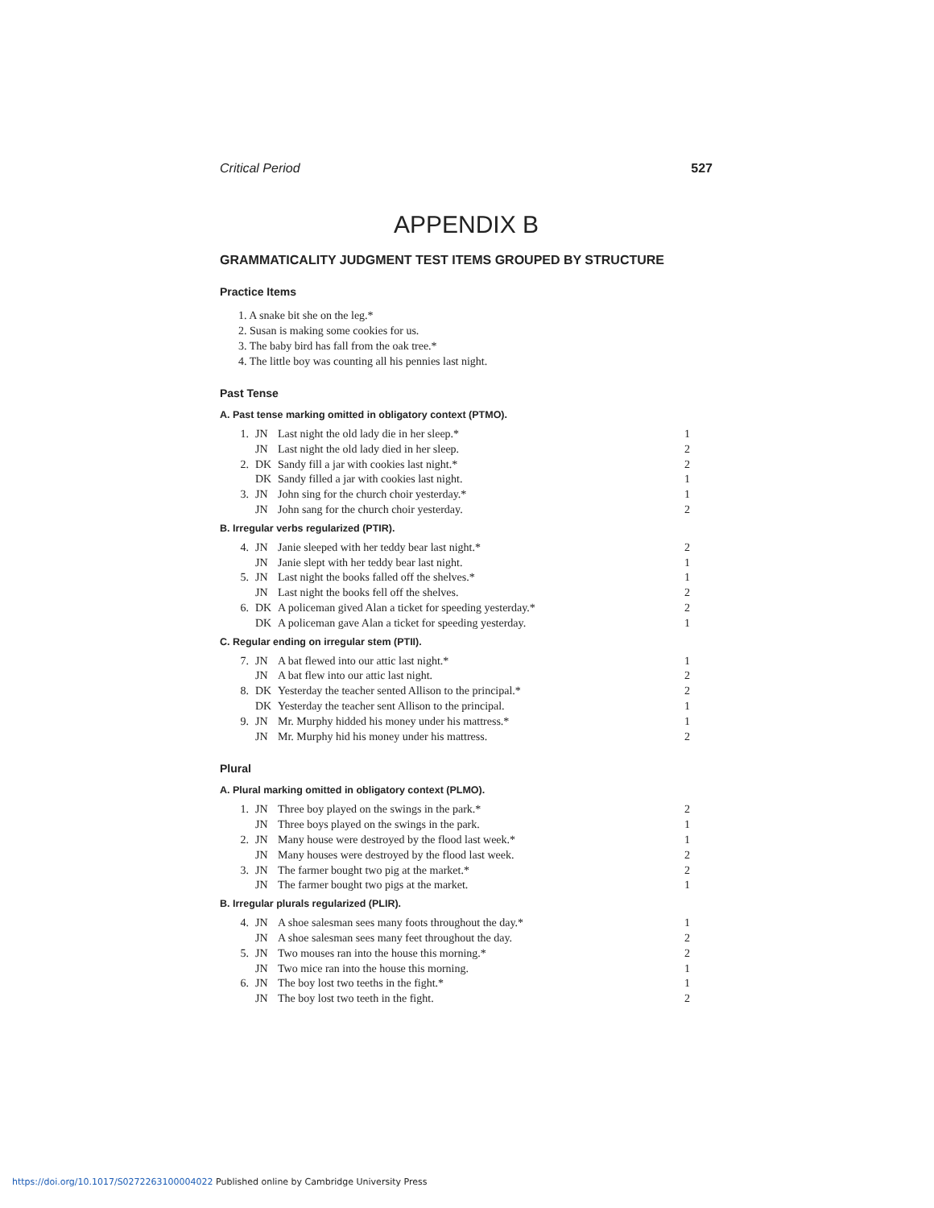Critical Period 527
APPENDIX B
GRAMMATICALITY JUDGMENT TEST ITEMS GROUPED BY STRUCTURE
Practice Items
1. A snake bit she on the leg.*
2. Susan is making some cookies for us.
3. The baby bird has fall from the oak tree.*
4. The little boy was counting all his pennies last night.
Past Tense
A. Past tense marking omitted in obligatory context (PTMO).
| 1. | JN | Last night the old lady die in her sleep.* | 1 |
| | JN | Last night the old lady died in her sleep. | 2 |
| 2. | DK | Sandy fill a jar with cookies last night.* | 2 |
| | DK | Sandy filled a jar with cookies last night. | 1 |
| 3. | JN | John sing for the church choir yesterday.* | 1 |
| | JN | John sang for the church choir yesterday. | 2 |
B. Irregular verbs regularized (PTIR).
| 4. | JN | Janie sleeped with her teddy bear last night.* | 2 |
| | JN | Janie slept with her teddy bear last night. | 1 |
| 5. | JN | Last night the books falled off the shelves.* | 1 |
| | JN | Last night the books fell off the shelves. | 2 |
| 6. | DK | A policeman gived Alan a ticket for speeding yesterday.* | 2 |
| | DK | A policeman gave Alan a ticket for speeding yesterday. | 1 |
C. Regular ending on irregular stem (PTII).
| 7. | JN | A bat flewed into our attic last night.* | 1 |
| | JN | A bat flew into our attic last night. | 2 |
| 8. | DK | Yesterday the teacher sented Allison to the principal.* | 2 |
| | DK | Yesterday the teacher sent Allison to the principal. | 1 |
| 9. | JN | Mr. Murphy hidded his money under his mattress.* | 1 |
| | JN | Mr. Murphy hid his money under his mattress. | 2 |
Plural
A. Plural marking omitted in obligatory context (PLMO).
| 1. | JN | Three boy played on the swings in the park.* | 2 |
| | JN | Three boys played on the swings in the park. | 1 |
| 2. | JN | Many house were destroyed by the flood last week.* | 1 |
| | JN | Many houses were destroyed by the flood last week. | 2 |
| 3. | JN | The farmer bought two pig at the market.* | 2 |
| | JN | The farmer bought two pigs at the market. | 1 |
B. Irregular plurals regularized (PLIR).
| 4. | JN | A shoe salesman sees many foots throughout the day.* | 1 |
| | JN | A shoe salesman sees many feet throughout the day. | 2 |
| 5. | JN | Two mouses ran into the house this morning.* | 2 |
| | JN | Two mice ran into the house this morning. | 1 |
| 6. | JN | The boy lost two teeths in the fight.* | 1 |
| | JN | The boy lost two teeth in the fight. | 2 |
https://doi.org/10.1017/S0272263100004022 Published online by Cambridge University Press